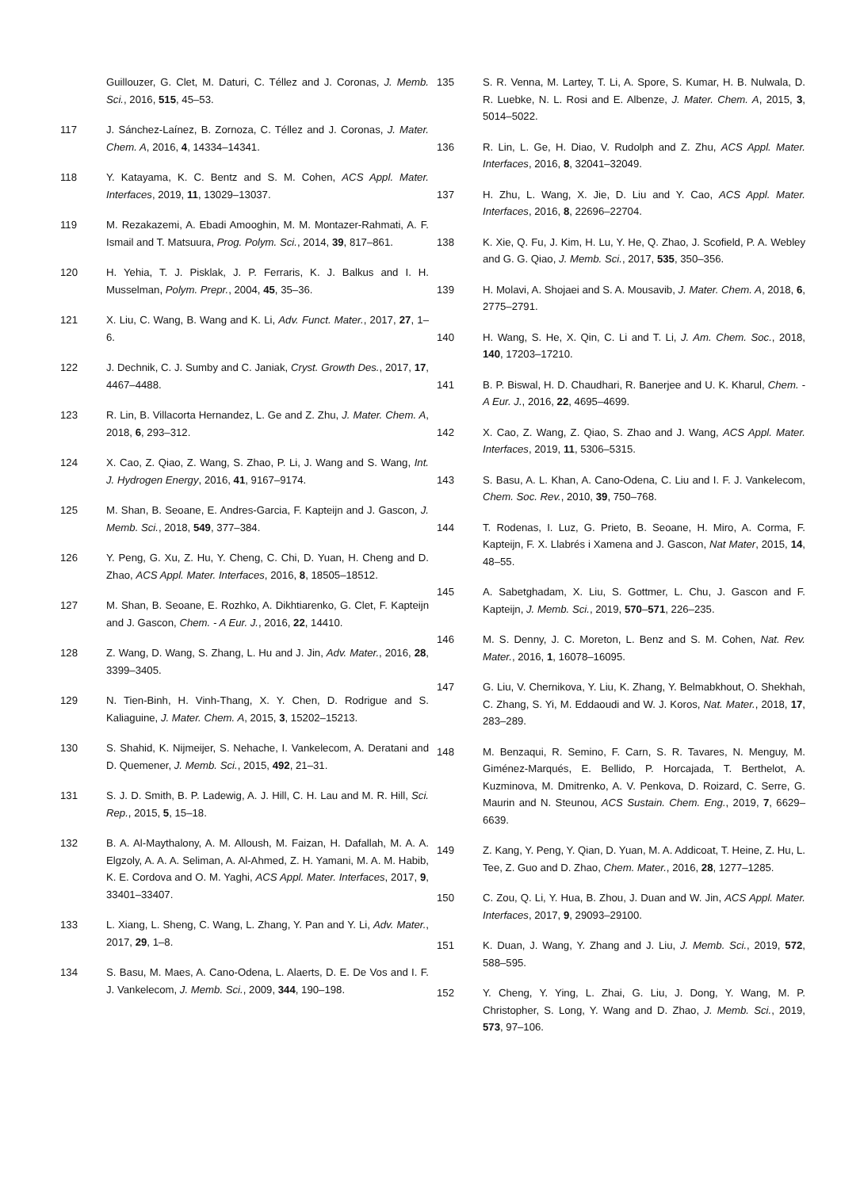Guillouzer, G. Clet, M. Daturi, C. Téllez and J. Coronas, J. Memb. Sci., 2016, 515, 45–53.
117 J. Sánchez-Laínez, B. Zornoza, C. Téllez and J. Coronas, J. Mater. Chem. A, 2016, 4, 14334–14341.
118 Y. Katayama, K. C. Bentz and S. M. Cohen, ACS Appl. Mater. Interfaces, 2019, 11, 13029–13037.
119 M. Rezakazemi, A. Ebadi Amooghin, M. M. Montazer-Rahmati, A. F. Ismail and T. Matsuura, Prog. Polym. Sci., 2014, 39, 817–861.
120 H. Yehia, T. J. Pisklak, J. P. Ferraris, K. J. Balkus and I. H. Musselman, Polym. Prepr., 2004, 45, 35–36.
121 X. Liu, C. Wang, B. Wang and K. Li, Adv. Funct. Mater., 2017, 27, 1–6.
122 J. Dechnik, C. J. Sumby and C. Janiak, Cryst. Growth Des., 2017, 17, 4467–4488.
123 R. Lin, B. Villacorta Hernandez, L. Ge and Z. Zhu, J. Mater. Chem. A, 2018, 6, 293–312.
124 X. Cao, Z. Qiao, Z. Wang, S. Zhao, P. Li, J. Wang and S. Wang, Int. J. Hydrogen Energy, 2016, 41, 9167–9174.
125 M. Shan, B. Seoane, E. Andres-Garcia, F. Kapteijn and J. Gascon, J. Memb. Sci., 2018, 549, 377–384.
126 Y. Peng, G. Xu, Z. Hu, Y. Cheng, C. Chi, D. Yuan, H. Cheng and D. Zhao, ACS Appl. Mater. Interfaces, 2016, 8, 18505–18512.
127 M. Shan, B. Seoane, E. Rozhko, A. Dikhtiarenko, G. Clet, F. Kapteijn and J. Gascon, Chem. - A Eur. J., 2016, 22, 14410.
128 Z. Wang, D. Wang, S. Zhang, L. Hu and J. Jin, Adv. Mater., 2016, 28, 3399–3405.
129 N. Tien-Binh, H. Vinh-Thang, X. Y. Chen, D. Rodrigue and S. Kaliaguine, J. Mater. Chem. A, 2015, 3, 15202–15213.
130 S. Shahid, K. Nijmeijer, S. Nehache, I. Vankelecom, A. Deratani and D. Quemener, J. Memb. Sci., 2015, 492, 21–31.
131 S. J. D. Smith, B. P. Ladewig, A. J. Hill, C. H. Lau and M. R. Hill, Sci. Rep., 2015, 5, 15–18.
132 B. A. Al-Maythalony, A. M. Alloush, M. Faizan, H. Dafallah, M. A. A. Elgzoly, A. A. A. Seliman, A. Al-Ahmed, Z. H. Yamani, M. A. M. Habib, K. E. Cordova and O. M. Yaghi, ACS Appl. Mater. Interfaces, 2017, 9, 33401–33407.
133 L. Xiang, L. Sheng, C. Wang, L. Zhang, Y. Pan and Y. Li, Adv. Mater., 2017, 29, 1–8.
134 S. Basu, M. Maes, A. Cano-Odena, L. Alaerts, D. E. De Vos and I. F. J. Vankelecom, J. Memb. Sci., 2009, 344, 190–198.
135 S. R. Venna, M. Lartey, T. Li, A. Spore, S. Kumar, H. B. Nulwala, D. R. Luebke, N. L. Rosi and E. Albenze, J. Mater. Chem. A, 2015, 3, 5014–5022.
136 R. Lin, L. Ge, H. Diao, V. Rudolph and Z. Zhu, ACS Appl. Mater. Interfaces, 2016, 8, 32041–32049.
137 H. Zhu, L. Wang, X. Jie, D. Liu and Y. Cao, ACS Appl. Mater. Interfaces, 2016, 8, 22696–22704.
138 K. Xie, Q. Fu, J. Kim, H. Lu, Y. He, Q. Zhao, J. Scofield, P. A. Webley and G. G. Qiao, J. Memb. Sci., 2017, 535, 350–356.
139 H. Molavi, A. Shojaei and S. A. Mousavib, J. Mater. Chem. A, 2018, 6, 2775–2791.
140 H. Wang, S. He, X. Qin, C. Li and T. Li, J. Am. Chem. Soc., 2018, 140, 17203–17210.
141 B. P. Biswal, H. D. Chaudhari, R. Banerjee and U. K. Kharul, Chem. - A Eur. J., 2016, 22, 4695–4699.
142 X. Cao, Z. Wang, Z. Qiao, S. Zhao and J. Wang, ACS Appl. Mater. Interfaces, 2019, 11, 5306–5315.
143 S. Basu, A. L. Khan, A. Cano-Odena, C. Liu and I. F. J. Vankelecom, Chem. Soc. Rev., 2010, 39, 750–768.
144 T. Rodenas, I. Luz, G. Prieto, B. Seoane, H. Miro, A. Corma, F. Kapteijn, F. X. Llabrés i Xamena and J. Gascon, Nat Mater, 2015, 14, 48–55.
145 A. Sabetghadam, X. Liu, S. Gottmer, L. Chu, J. Gascon and F. Kapteijn, J. Memb. Sci., 2019, 570–571, 226–235.
146 M. S. Denny, J. C. Moreton, L. Benz and S. M. Cohen, Nat. Rev. Mater., 2016, 1, 16078–16095.
147 G. Liu, V. Chernikova, Y. Liu, K. Zhang, Y. Belmabkhout, O. Shekhah, C. Zhang, S. Yi, M. Eddaoudi and W. J. Koros, Nat. Mater., 2018, 17, 283–289.
148 M. Benzaqui, R. Semino, F. Carn, S. R. Tavares, N. Menguy, M. Giménez-Marqués, E. Bellido, P. Horcajada, T. Berthelot, A. Kuzminova, M. Dmitrenko, A. V. Penkova, D. Roizard, C. Serre, G. Maurin and N. Steunou, ACS Sustain. Chem. Eng., 2019, 7, 6629–6639.
149 Z. Kang, Y. Peng, Y. Qian, D. Yuan, M. A. Addicoat, T. Heine, Z. Hu, L. Tee, Z. Guo and D. Zhao, Chem. Mater., 2016, 28, 1277–1285.
150 C. Zou, Q. Li, Y. Hua, B. Zhou, J. Duan and W. Jin, ACS Appl. Mater. Interfaces, 2017, 9, 29093–29100.
151 K. Duan, J. Wang, Y. Zhang and J. Liu, J. Memb. Sci., 2019, 572, 588–595.
152 Y. Cheng, Y. Ying, L. Zhai, G. Liu, J. Dong, Y. Wang, M. P. Christopher, S. Long, Y. Wang and D. Zhao, J. Memb. Sci., 2019, 573, 97–106.